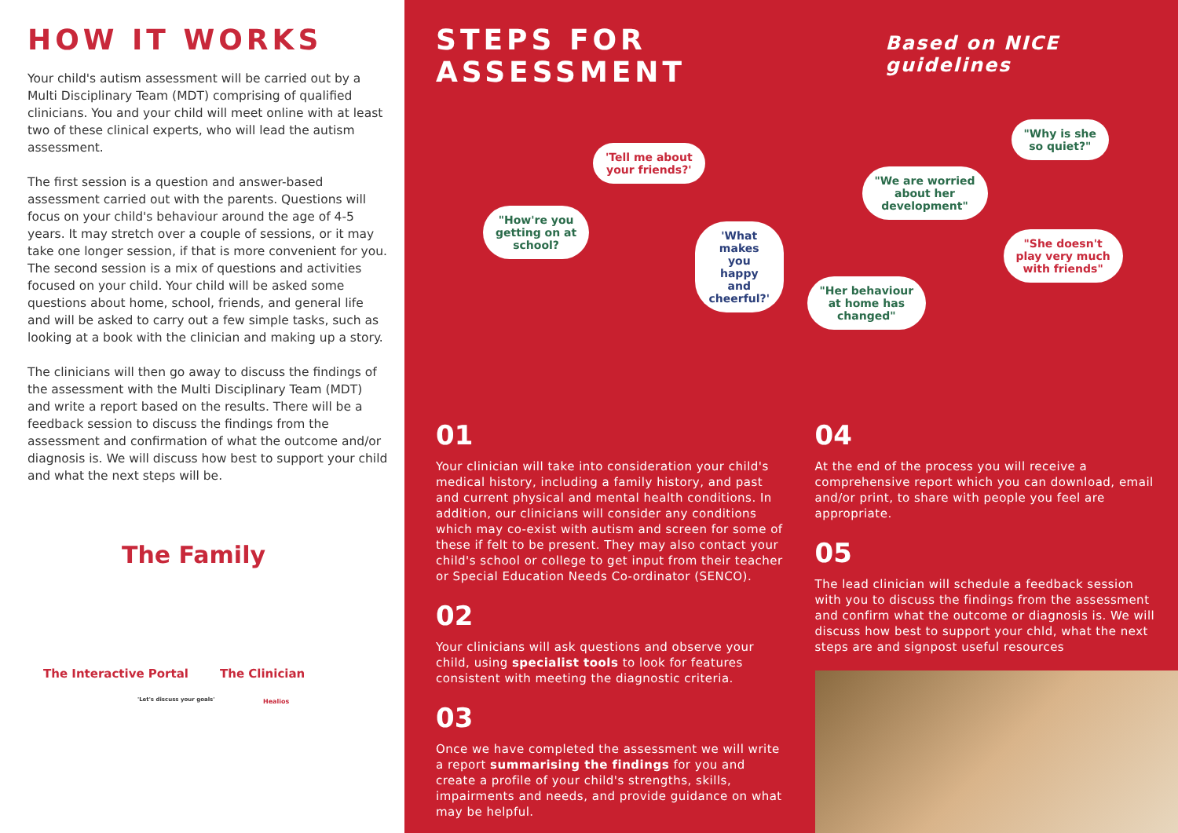HOW IT WORKS
Your child's autism assessment will be carried out by a Multi Disciplinary Team (MDT) comprising of qualified clinicians. You and your child will meet online with at least two of these clinical experts, who will lead the autism assessment.
The first session is a question and answer-based assessment carried out with the parents. Questions will focus on your child's behaviour around the age of 4-5 years. It may stretch over a couple of sessions, or it may take one longer session, if that is more convenient for you. The second session is a mix of questions and activities focused on your child. Your child will be asked some questions about home, school, friends, and general life and will be asked to carry out a few simple tasks, such as looking at a book with the clinician and making up a story.
The clinicians will then go away to discuss the findings of the assessment with the Multi Disciplinary Team (MDT) and write a report based on the results. There will be a feedback session to discuss the findings from the assessment and confirmation of what the outcome and/or diagnosis is. We will discuss how best to support your child and what the next steps will be.
The Family
The Interactive Portal The Clinician
'Let's discuss your goals' Healios
STEPS FOR ASSESSMENT Based on NICE guidelines
'Tell me about
your friends?'
"How're you
getting on at
school?
'What makes you
happy and cheerful?'
01
Your clinician will take into consideration your child's medical history, including a family history, and past and current physical and mental health conditions. In addition, our clinicians will consider any conditions which may co-exist with autism and screen for some of these if felt to be present. They may also contact your child's school or college to get input from their teacher or Special Education Needs Co-ordinator (SENCO).
02
Your clinicians will ask questions and observe your child, using specialist tools to look for features consistent with meeting the diagnostic criteria.
03
Once we have completed the assessment we will write a report summarising the findings for you and create a profile of your child's strengths, skills, impairments and needs, and provide guidance on what may be helpful.
"Why is she
so quiet?"
"We are worried
about her
development"
"She doesn't
play very much
with friends"
"Her behaviour
at home has
changed"
04
At the end of the process you will receive a comprehensive report which you can download, email and/or print, to share with people you feel are appropriate.
05
The lead clinician will schedule a feedback session with you to discuss the findings from the assessment and confirm what the outcome or diagnosis is. We will discuss how best to support your chld, what the next steps are and signpost useful resources